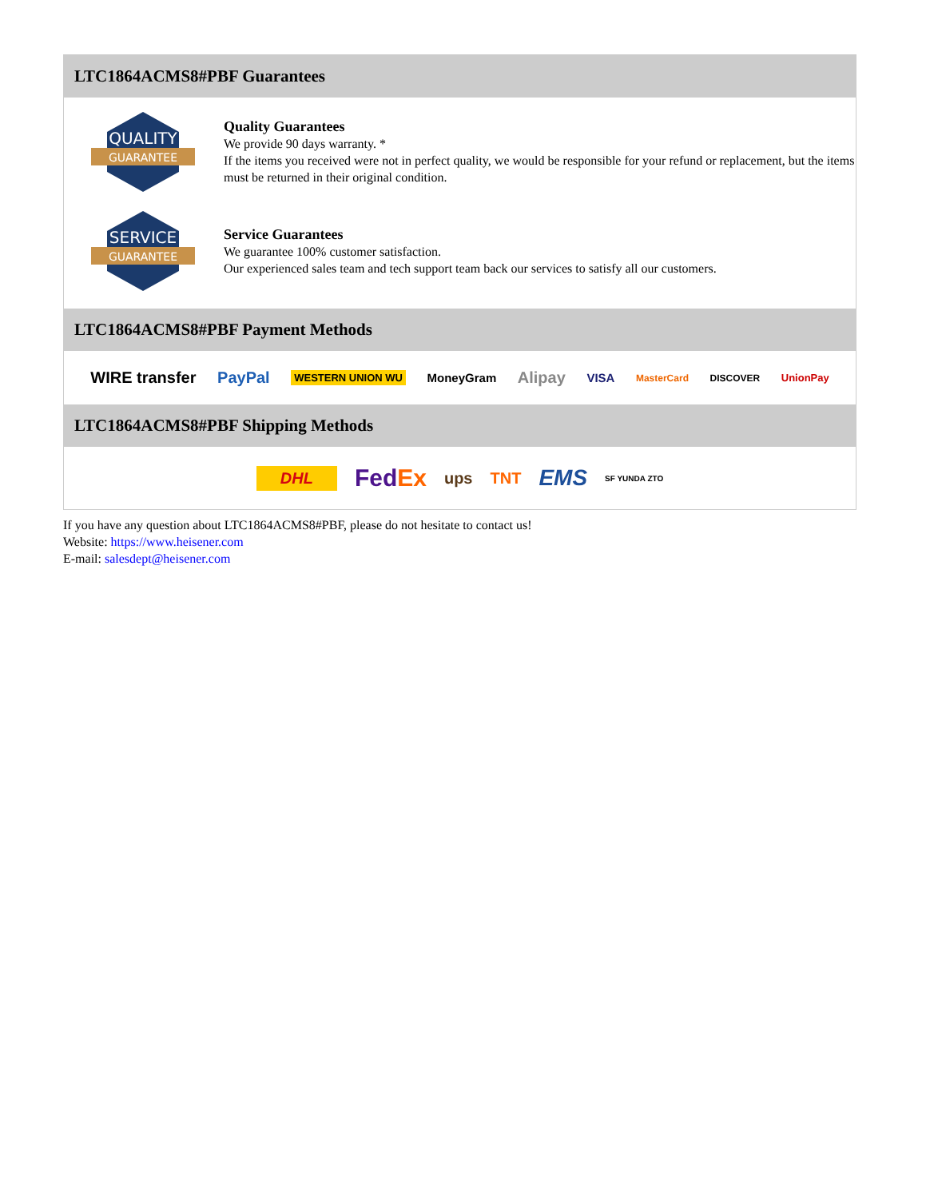LTC1864ACMS8#PBF Guarantees
QUALITY
GUARANTEE
Quality Guarantees
We provide 90 days warranty. *
If the items you received were not in perfect quality, we would be responsible for your refund or replacement, but the items must be returned in their original condition.
SERVICE
GUARANTEE
Service Guarantees
We guarantee 100% customer satisfaction.
Our experienced sales team and tech support team back our services to satisfy all our customers.
LTC1864ACMS8#PBF Payment Methods
WIRE transfer PayPal WESTERN UNION WU MoneyGram Alipay VISA MasterCard DISCOVER UnionPay
LTC1864ACMS8#PBF Shipping Methods
DHL FedEx ups TNT EMS SF YUNDA ZTO
If you have any question about LTC1864ACMS8#PBF, please do not hesitate to contact us!
Website: https://www.heisener.com
E-mail: salesdept@heisener.com